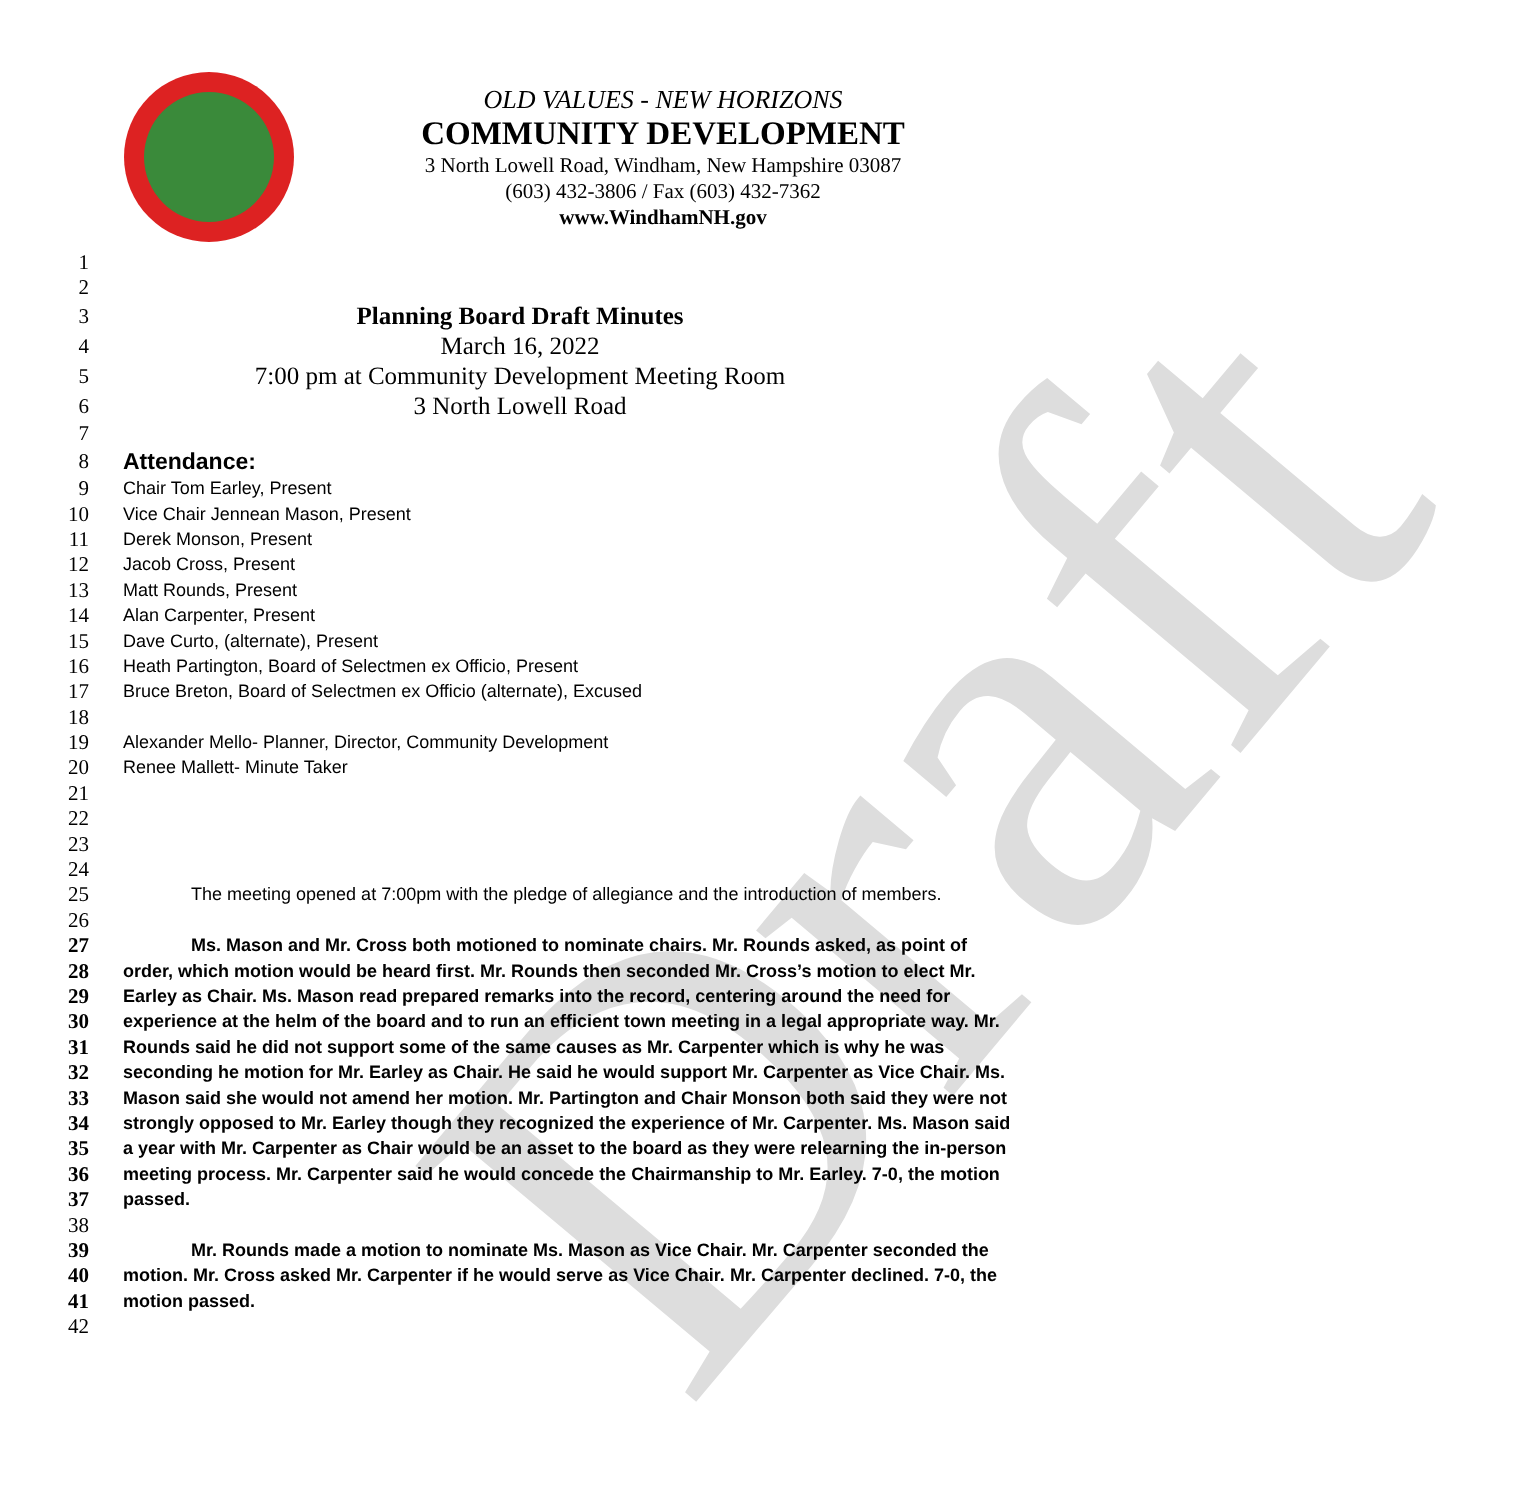Draft
OLD VALUES - NEW HORIZONS
COMMUNITY DEVELOPMENT
3 North Lowell Road, Windham, New Hampshire 03087
(603) 432-3806 / Fax (603) 432-7362
www.WindhamNH.gov
1
2
3 Planning Board Draft Minutes
4 March 16, 2022
5 7:00 pm at Community Development Meeting Room
6 3 North Lowell Road
7
8 Attendance:
9 Chair Tom Earley, Present
10 Vice Chair Jennean Mason, Present
11 Derek Monson, Present
12 Jacob Cross, Present
13 Matt Rounds, Present
14 Alan Carpenter, Present
15 Dave Curto, (alternate), Present
16 Heath Partington, Board of Selectmen ex Officio, Present
17 Bruce Breton, Board of Selectmen ex Officio (alternate), Excused
18
19 Alexander Mello- Planner, Director, Community Development
20 Renee Mallett- Minute Taker
21
22
23
24
25 The meeting opened at 7:00pm with the pledge of allegiance and the introduction of members.
26
27 Ms. Mason and Mr. Cross both motioned to nominate chairs. Mr. Rounds asked, as point of
28 order, which motion would be heard first. Mr. Rounds then seconded Mr. Cross’s motion to elect Mr.
29 Earley as Chair. Ms. Mason read prepared remarks into the record, centering around the need for
30 experience at the helm of the board and to run an efficient town meeting in a legal appropriate way. Mr.
31 Rounds said he did not support some of the same causes as Mr. Carpenter which is why he was
32 seconding he motion for Mr. Earley as Chair. He said he would support Mr. Carpenter as Vice Chair. Ms.
33 Mason said she would not amend her motion. Mr. Partington and Chair Monson both said they were not
34 strongly opposed to Mr. Earley though they recognized the experience of Mr. Carpenter. Ms. Mason said
35 a year with Mr. Carpenter as Chair would be an asset to the board as they were relearning the in-person
36 meeting process. Mr. Carpenter said he would concede the Chairmanship to Mr. Earley. 7-0, the motion
37 passed.
38
39 Mr. Rounds made a motion to nominate Ms. Mason as Vice Chair. Mr. Carpenter seconded the
40 motion. Mr. Cross asked Mr. Carpenter if he would serve as Vice Chair. Mr. Carpenter declined. 7-0, the
41 motion passed.
42